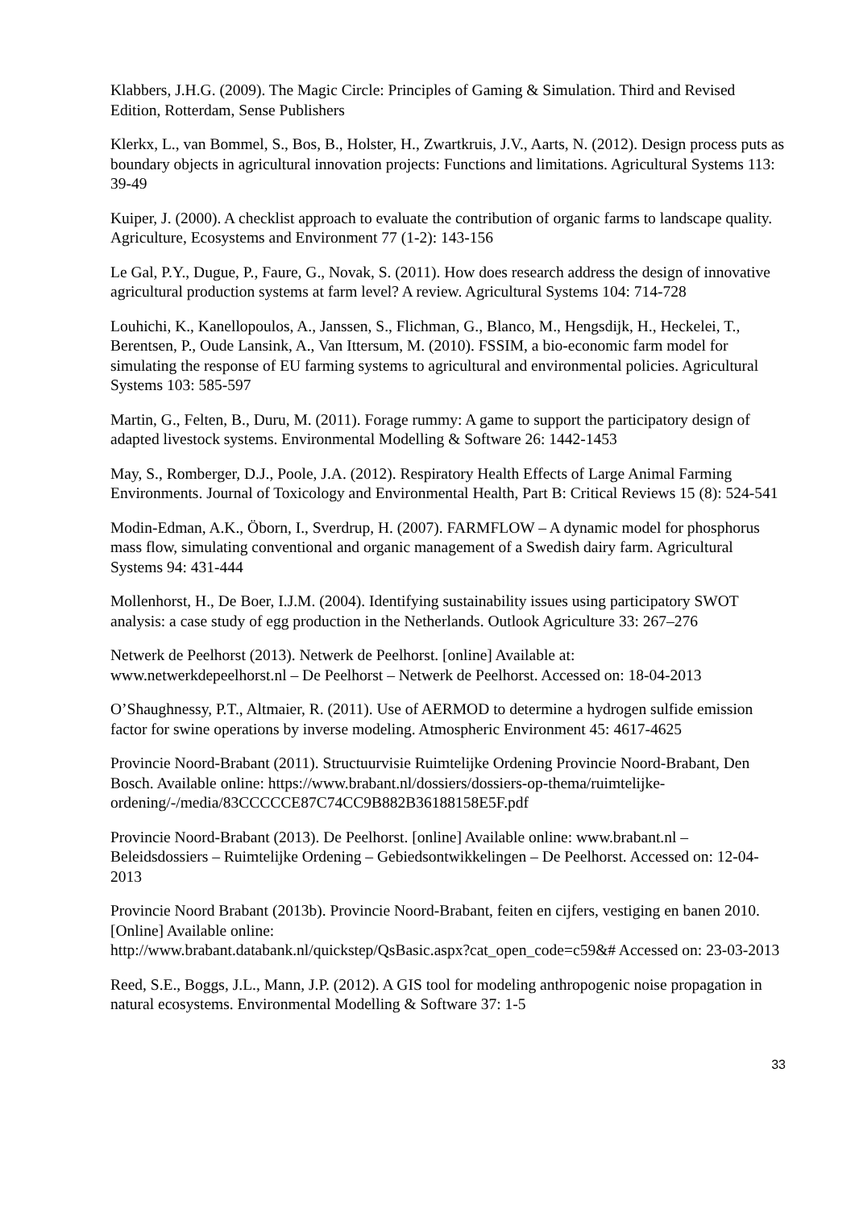Klabbers, J.H.G. (2009). The Magic Circle: Principles of Gaming & Simulation. Third and Revised Edition, Rotterdam, Sense Publishers
Klerkx, L., van Bommel, S., Bos, B., Holster, H., Zwartkruis, J.V., Aarts, N. (2012). Design process puts as boundary objects in agricultural innovation projects: Functions and limitations. Agricultural Systems 113: 39-49
Kuiper, J. (2000). A checklist approach to evaluate the contribution of organic farms to landscape quality. Agriculture, Ecosystems and Environment 77 (1-2): 143-156
Le Gal, P.Y., Dugue, P., Faure, G., Novak, S. (2011). How does research address the design of innovative agricultural production systems at farm level? A review. Agricultural Systems 104: 714-728
Louhichi, K., Kanellopoulos, A., Janssen, S., Flichman, G., Blanco, M., Hengsdijk, H., Heckelei, T., Berentsen, P., Oude Lansink, A., Van Ittersum, M. (2010). FSSIM, a bio-economic farm model for simulating the response of EU farming systems to agricultural and environmental policies. Agricultural Systems 103: 585-597
Martin, G., Felten, B., Duru, M. (2011). Forage rummy: A game to support the participatory design of adapted livestock systems. Environmental Modelling & Software 26: 1442-1453
May, S., Romberger, D.J., Poole, J.A. (2012). Respiratory Health Effects of Large Animal Farming Environments. Journal of Toxicology and Environmental Health, Part B: Critical Reviews 15 (8): 524-541
Modin-Edman, A.K., Öborn, I., Sverdrup, H. (2007). FARMFLOW – A dynamic model for phosphorus mass flow, simulating conventional and organic management of a Swedish dairy farm. Agricultural Systems 94: 431-444
Mollenhorst, H., De Boer, I.J.M. (2004). Identifying sustainability issues using participatory SWOT analysis: a case study of egg production in the Netherlands. Outlook Agriculture 33: 267–276
Netwerk de Peelhorst (2013). Netwerk de Peelhorst. [online] Available at:
www.netwerkdepeelhorst.nl – De Peelhorst – Netwerk de Peelhorst. Accessed on: 18-04-2013
O’Shaughnessy, P.T., Altmaier, R. (2011). Use of AERMOD to determine a hydrogen sulfide emission factor for swine operations by inverse modeling. Atmospheric Environment 45: 4617-4625
Provincie Noord-Brabant (2011). Structuurvisie Ruimtelijke Ordening Provincie Noord-Brabant, Den Bosch. Available online: https://www.brabant.nl/dossiers/dossiers-op-thema/ruimtelijke-ordening/-/media/83CCCCCE87C74CC9B882B36188158E5F.pdf
Provincie Noord-Brabant (2013). De Peelhorst. [online] Available online: www.brabant.nl – Beleidsdossiers – Ruimtelijke Ordening – Gebiedsontwikkelingen – De Peelhorst. Accessed on: 12-04-2013
Provincie Noord Brabant (2013b). Provincie Noord-Brabant, feiten en cijfers, vestiging en banen 2010. [Online] Available online:
http://www.brabant.databank.nl/quickstep/QsBasic.aspx?cat_open_code=c59&# Accessed on: 23-03-2013
Reed, S.E., Boggs, J.L., Mann, J.P. (2012). A GIS tool for modeling anthropogenic noise propagation in natural ecosystems. Environmental Modelling & Software 37: 1-5
33